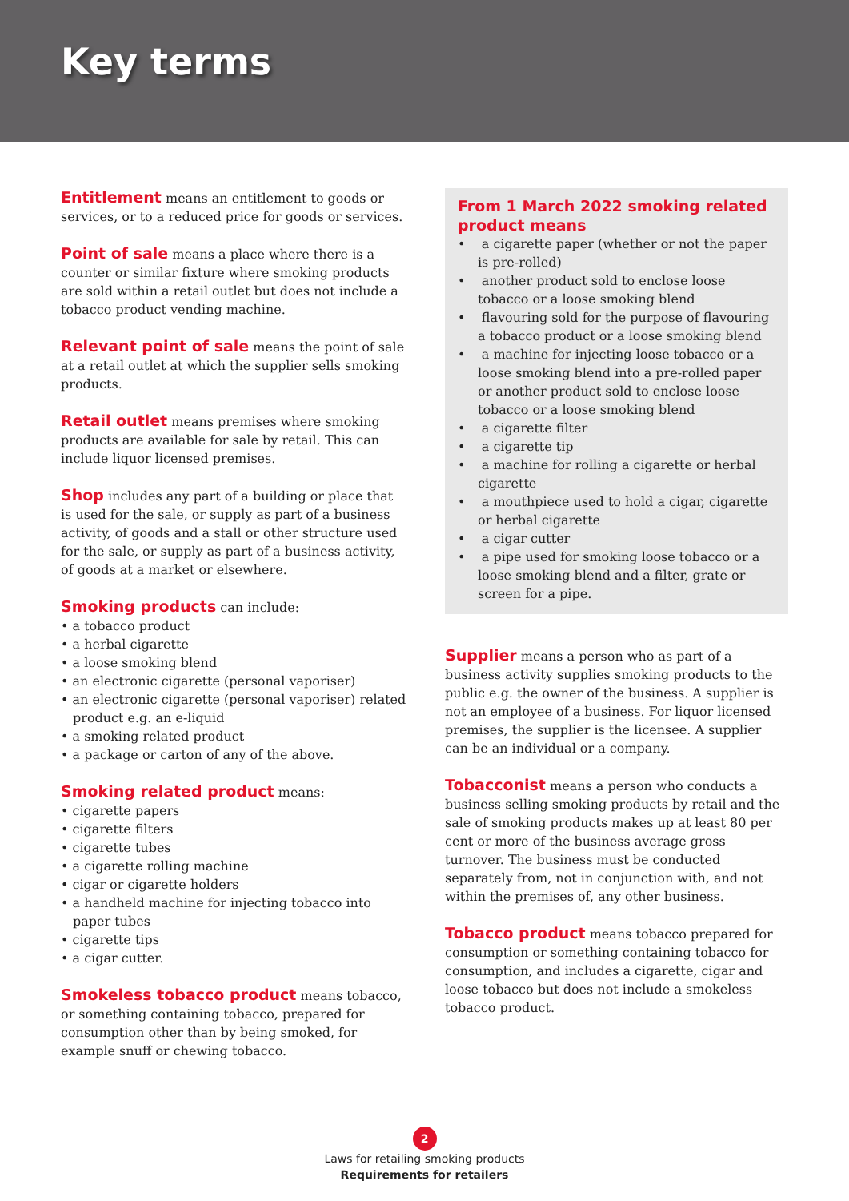Key terms
Entitlement means an entitlement to goods or services, or to a reduced price for goods or services.
Point of sale means a place where there is a counter or similar fixture where smoking products are sold within a retail outlet but does not include a tobacco product vending machine.
Relevant point of sale means the point of sale at a retail outlet at which the supplier sells smoking products.
Retail outlet means premises where smoking products are available for sale by retail. This can include liquor licensed premises.
Shop includes any part of a building or place that is used for the sale, or supply as part of a business activity, of goods and a stall or other structure used for the sale, or supply as part of a business activity, of goods at a market or elsewhere.
Smoking products can include:
• a tobacco product
• a herbal cigarette
• a loose smoking blend
• an electronic cigarette (personal vaporiser)
• an electronic cigarette (personal vaporiser) related product e.g. an e-liquid
• a smoking related product
• a package or carton of any of the above.
Smoking related product means:
• cigarette papers
• cigarette filters
• cigarette tubes
• a cigarette rolling machine
• cigar or cigarette holders
• a handheld machine for injecting tobacco into paper tubes
• cigarette tips
• a cigar cutter.
Smokeless tobacco product means tobacco, or something containing tobacco, prepared for consumption other than by being smoked, for example snuff or chewing tobacco.
From 1 March 2022 smoking related product means
• a cigarette paper (whether or not the paper is pre-rolled)
• another product sold to enclose loose tobacco or a loose smoking blend
• flavouring sold for the purpose of flavouring a tobacco product or a loose smoking blend
• a machine for injecting loose tobacco or a loose smoking blend into a pre-rolled paper or another product sold to enclose loose tobacco or a loose smoking blend
• a cigarette filter
• a cigarette tip
• a machine for rolling a cigarette or herbal cigarette
• a mouthpiece used to hold a cigar, cigarette or herbal cigarette
• a cigar cutter
• a pipe used for smoking loose tobacco or a loose smoking blend and a filter, grate or screen for a pipe.
Supplier means a person who as part of a business activity supplies smoking products to the public e.g. the owner of the business. A supplier is not an employee of a business. For liquor licensed premises, the supplier is the licensee. A supplier can be an individual or a company.
Tobacconist means a person who conducts a business selling smoking products by retail and the sale of smoking products makes up at least 80 per cent or more of the business average gross turnover. The business must be conducted separately from, not in conjunction with, and not within the premises of, any other business.
Tobacco product means tobacco prepared for consumption or something containing tobacco for consumption, and includes a cigarette, cigar and loose tobacco but does not include a smokeless tobacco product.
2
Laws for retailing smoking products
Requirements for retailers